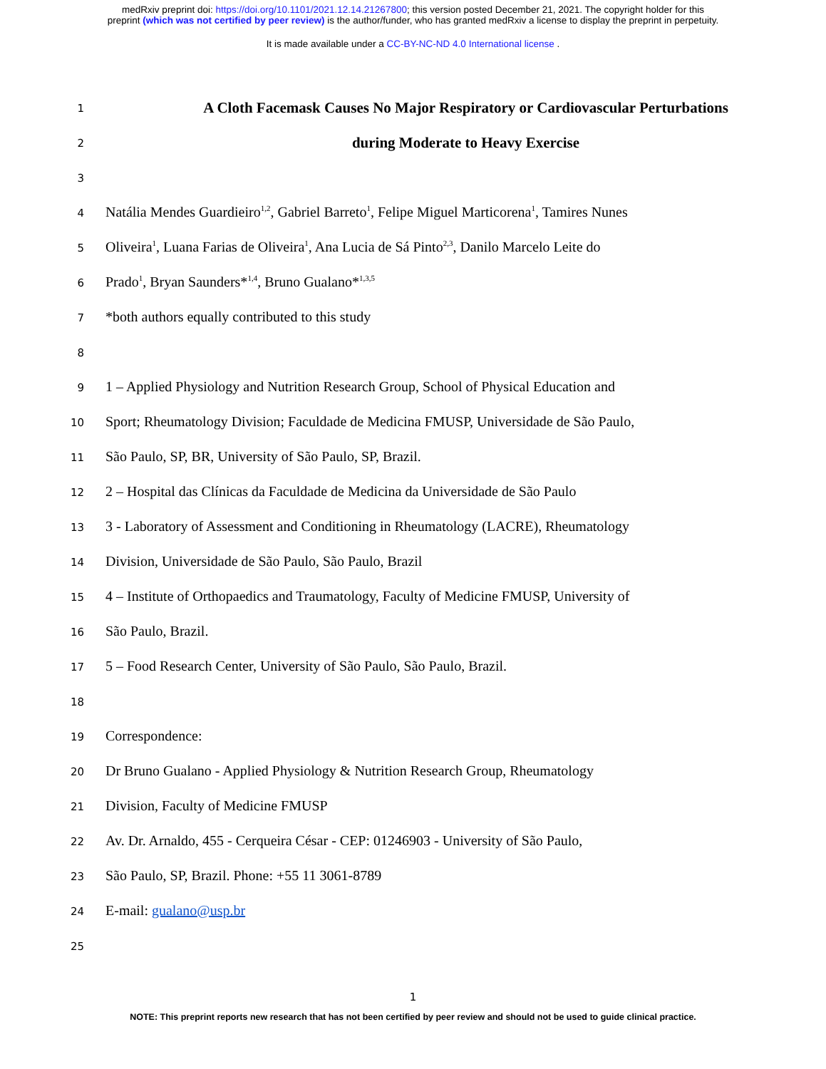medRxiv preprint doi: https://doi.org/10.1101/2021.12.14.21267800; this version posted December 21, 2021. The copyright holder for this
preprint (which was not certified by peer review) is the author/funder, who has granted medRxiv a license to display the preprint in perpetuity.
It is made available under a CC-BY-NC-ND 4.0 International license .
1
A Cloth Facemask Causes No Major Respiratory or Cardiovascular Perturbations
2
during Moderate to Heavy Exercise
3
4
Natália Mendes Guardieiro<sup>1,2</sup>, Gabriel Barreto<sup>1</sup>, Felipe Miguel Marticorena<sup>1</sup>, Tamires Nunes
5
Oliveira<sup>1</sup>, Luana Farias de Oliveira<sup>1</sup>, Ana Lucia de Sá Pinto<sup>2,3</sup>, Danilo Marcelo Leite do
6
Prado<sup>1</sup>, Bryan Saunders*<sup>1,4</sup>, Bruno Gualano*<sup>1,3,5</sup>
7
*both authors equally contributed to this study
8
9
1 – Applied Physiology and Nutrition Research Group, School of Physical Education and
10
Sport; Rheumatology Division; Faculdade de Medicina FMUSP, Universidade de São Paulo,
11
São Paulo, SP, BR, University of São Paulo, SP, Brazil.
12
2 – Hospital das Clínicas da Faculdade de Medicina da Universidade de São Paulo
13
3 - Laboratory of Assessment and Conditioning in Rheumatology (LACRE), Rheumatology
14
Division, Universidade de São Paulo, São Paulo, Brazil
15
4 – Institute of Orthopaedics and Traumatology, Faculty of Medicine FMUSP, University of
16
São Paulo, Brazil.
17
5 – Food Research Center, University of São Paulo, São Paulo, Brazil.
18
19
Correspondence:
20
Dr Bruno Gualano - Applied Physiology & Nutrition Research Group, Rheumatology
21
Division, Faculty of Medicine FMUSP
22
Av. Dr. Arnaldo, 455 - Cerqueira César - CEP: 01246903 - University of São Paulo,
23
São Paulo, SP, Brazil. Phone: +55 11 3061-8789
24
E-mail: gualano@usp.br
25
1
NOTE: This preprint reports new research that has not been certified by peer review and should not be used to guide clinical practice.